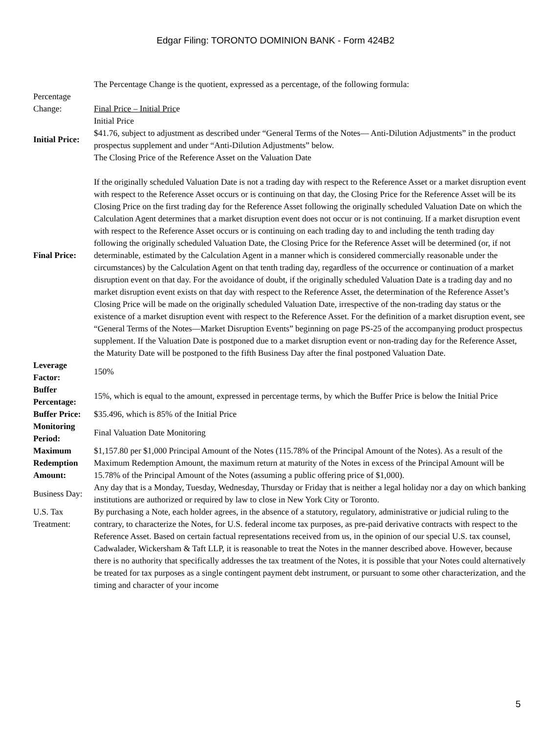Edgar Filing: TORONTO DOMINION BANK - Form 424B2
| Percentage Change: | The Percentage Change is the quotient, expressed as a percentage, of the following formula: Final Price – Initial Pric e Initial Price |
| Initial Price: | $41.76, subject to adjustment as described under “General Terms of the Notes— Anti-Dilution Adjustments” in the product prospectus supplement and under “Anti-Dilution Adjustments” below. |
| Final Price: | The Closing Price of the Reference Asset on the Valuation Date If the originally scheduled Valuation Date is not a trading day with respect to the Reference Asset or a market disruption event with respect to the Reference Asset occurs or is continuing on that day, the Closing Price for the Reference Asset will be its Closing Price on the first trading day for the Reference Asset following the originally scheduled Valuation Date on which the Calculation Agent determines that a market disruption event does not occur or is not continuing. If a market disruption event with respect to the Reference Asset occurs or is continuing on each trading day to and including the tenth trading day following the originally scheduled Valuation Date, the Closing Price for the Reference Asset will be determined (or, if not determinable, estimated by the Calculation Agent in a manner which is considered commercially reasonable under the circumstances) by the Calculation Agent on that tenth trading day, regardless of the occurrence or continuation of a market disruption event on that day. For the avoidance of doubt, if the originally scheduled Valuation Date is a trading day and no market disruption event exists on that day with respect to the Reference Asset, the determination of the Reference Asset’s Closing Price will be made on the originally scheduled Valuation Date, irrespective of the non-trading day status or the existence of a market disruption event with respect to the Reference Asset. For the definition of a market disruption event, see “General Terms of the Notes—Market Disruption Events” beginning on page PS-25 of the accompanying product prospectus supplement. If the Valuation Date is postponed due to a market disruption event or non-trading day for the Reference Asset, the Maturity Date will be postponed to the fifth Business Day after the final postponed Valuation Date. |
| Leverage Factor: | 150% |
| Buffer Percentage: | 15%, which is equal to the amount, expressed in percentage terms, by which the Buffer Price is below the Initial Price |
| Buffer Price: | $35.496, which is 85% of the Initial Price |
| Monitoring Period: | Final Valuation Date Monitoring |
| Maximum Redemption Amount: | $1,157.80 per $1,000 Principal Amount of the Notes (115.78% of the Principal Amount of the Notes). As a result of the Maximum Redemption Amount, the maximum return at maturity of the Notes in excess of the Principal Amount will be 15.78% of the Principal Amount of the Notes (assuming a public offering price of $1,000). |
| Business Day: | Any day that is a Monday, Tuesday, Wednesday, Thursday or Friday that is neither a legal holiday nor a day on which banking institutions are authorized or required by law to close in New York City or Toronto. |
| U.S. Tax Treatment: | By purchasing a Note, each holder agrees, in the absence of a statutory, regulatory, administrative or judicial ruling to the contrary, to characterize the Notes, for U.S. federal income tax purposes, as pre-paid derivative contracts with respect to the Reference Asset. Based on certain factual representations received from us, in the opinion of our special U.S. tax counsel, Cadwalader, Wickersham & Taft LLP, it is reasonable to treat the Notes in the manner described above. However, because there is no authority that specifically addresses the tax treatment of the Notes, it is possible that your Notes could alternatively be treated for tax purposes as a single contingent payment debt instrument, or pursuant to some other characterization, and the timing and character of your income |
5